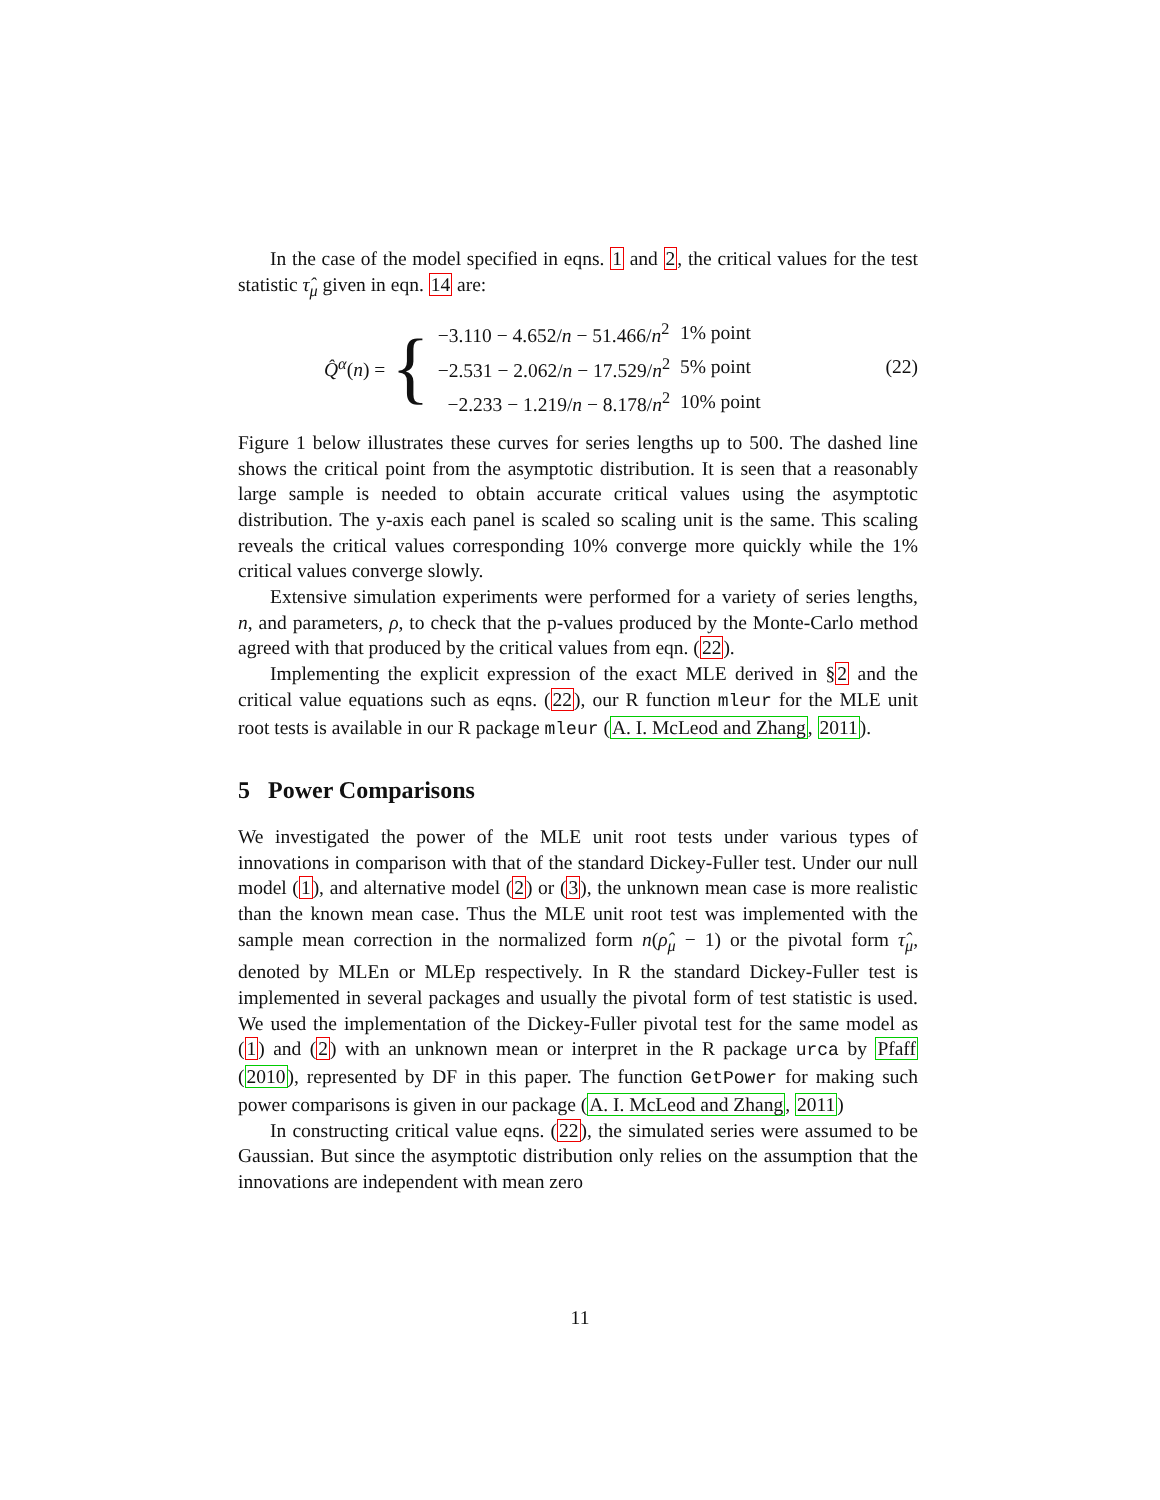In the case of the model specified in eqns. 1 and 2, the critical values for the test statistic τ̂<sub>μ</sub> given in eqn. 14 are:
Q̂<sup>α</sup>(n) = {
| −3.110 − 4.652/ n − 51.466/ n<sup>2</sup> | 1% point |
| −2.531 − 2.062/ n − 17.529/ n<sup>2</sup> | 5% point |
| −2.233 − 1.219/ n − 8.178/ n<sup>2</sup> | 10% point |
(22)
Figure 1 below illustrates these curves for series lengths up to 500. The dashed line shows the critical point from the asymptotic distribution. It is seen that a reasonably large sample is needed to obtain accurate critical values using the asymptotic distribution. The y-axis each panel is scaled so scaling unit is the same. This scaling reveals the critical values corresponding 10% converge more quickly while the 1% critical values converge slowly.
Extensive simulation experiments were performed for a variety of series lengths, n, and parameters, ρ, to check that the p-values produced by the Monte-Carlo method agreed with that produced by the critical values from eqn. (22).
Implementing the explicit expression of the exact MLE derived in §2 and the critical value equations such as eqns. (22), our R function mleur for the MLE unit root tests is available in our R package mleur (A. I. McLeod and Zhang, 2011).
5 Power Comparisons
We investigated the power of the MLE unit root tests under various types of innovations in comparison with that of the standard Dickey-Fuller test. Under our null model (1), and alternative model (2) or (3), the unknown mean case is more realistic than the known mean case. Thus the MLE unit root test was implemented with the sample mean correction in the normalized form n(ρ̂<sub>μ</sub> − 1) or the pivotal form τ̂<sub>μ</sub>, denoted by MLEn or MLEp respectively. In R the standard Dickey-Fuller test is implemented in several packages and usually the pivotal form of test statistic is used. We used the implementation of the Dickey-Fuller pivotal test for the same model as (1) and (2) with an unknown mean or interpret in the R package urca by Pfaff (2010), represented by DF in this paper. The function GetPower for making such power comparisons is given in our package (A. I. McLeod and Zhang, 2011)
In constructing critical value eqns. (22), the simulated series were assumed to be Gaussian. But since the asymptotic distribution only relies on the assumption that the innovations are independent with mean zero
11